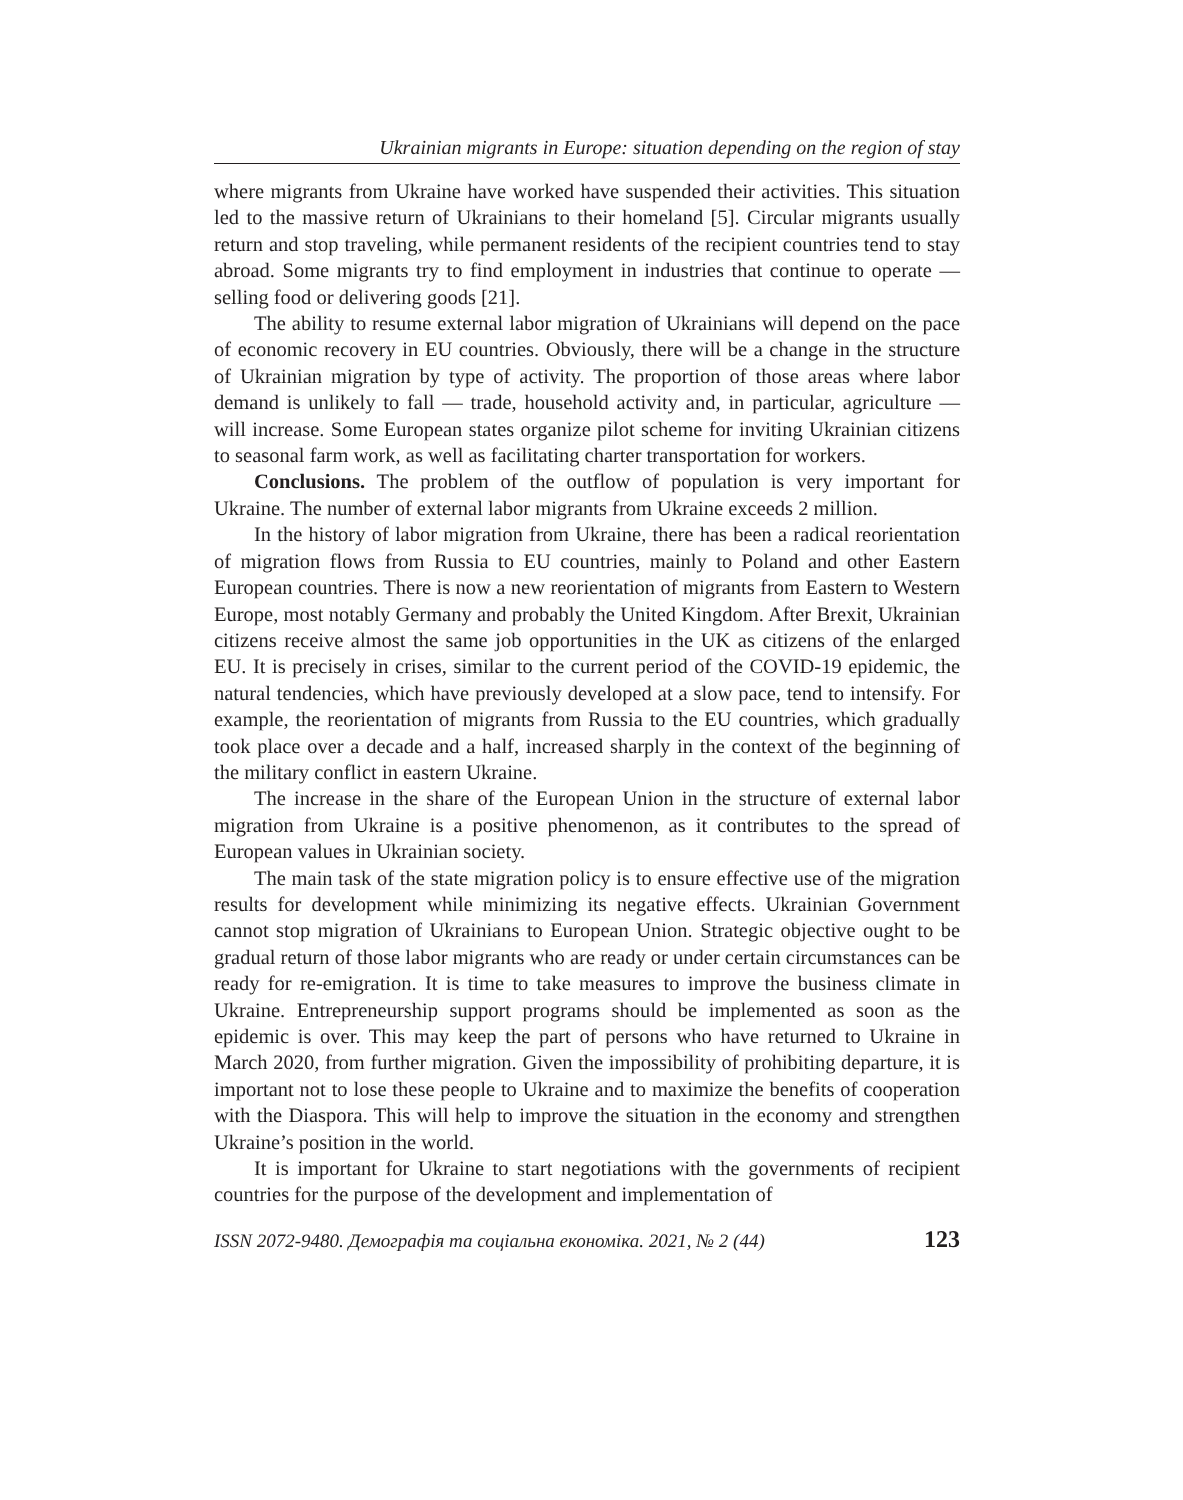Ukrainian migrants in Europe: situation depending on the region of stay
where migrants from Ukraine have worked have suspended their activities. This situation led to the massive return of Ukrainians to their homeland [5]. Circular migrants usually return and stop traveling, while permanent residents of the recipient countries tend to stay abroad. Some migrants try to find employment in industries that continue to operate — selling food or delivering goods [21].
The ability to resume external labor migration of Ukrainians will depend on the pace of economic recovery in EU countries. Obviously, there will be a change in the structure of Ukrainian migration by type of activity. The proportion of those areas where labor demand is unlikely to fall — trade, household activity and, in particular, agriculture — will increase. Some European states organize pilot scheme for inviting Ukrainian citizens to seasonal farm work, as well as facilitating charter transportation for workers.
Conclusions. The problem of the outflow of population is very important for Ukraine. The number of external labor migrants from Ukraine exceeds 2 million.
In the history of labor migration from Ukraine, there has been a radical reorientation of migration flows from Russia to EU countries, mainly to Poland and other Eastern European countries. There is now a new reorientation of migrants from Eastern to Western Europe, most notably Germany and probably the United Kingdom. After Brexit, Ukrainian citizens receive almost the same job opportunities in the UK as citizens of the enlarged EU. It is precisely in crises, similar to the current period of the COVID-19 epidemic, the natural tendencies, which have previously developed at a slow pace, tend to intensify. For example, the reorientation of migrants from Russia to the EU countries, which gradually took place over a decade and a half, increased sharply in the context of the beginning of the military conflict in eastern Ukraine.
The increase in the share of the European Union in the structure of external labor migration from Ukraine is a positive phenomenon, as it contributes to the spread of European values in Ukrainian society.
The main task of the state migration policy is to ensure effective use of the migration results for development while minimizing its negative effects. Ukrainian Government cannot stop migration of Ukrainians to European Union. Strategic objective ought to be gradual return of those labor migrants who are ready or under certain circumstances can be ready for re-emigration. It is time to take measures to improve the business climate in Ukraine. Entrepreneurship support programs should be implemented as soon as the epidemic is over. This may keep the part of persons who have returned to Ukraine in March 2020, from further migration. Given the impossibility of prohibiting departure, it is important not to lose these people to Ukraine and to maximize the benefits of cooperation with the Diaspora. This will help to improve the situation in the economy and strengthen Ukraine’s position in the world.
It is important for Ukraine to start negotiations with the governments of recipient countries for the purpose of the development and implementation of
ISSN 2072-9480. Демографія та соціальна економіка. 2021, № 2 (44) 123